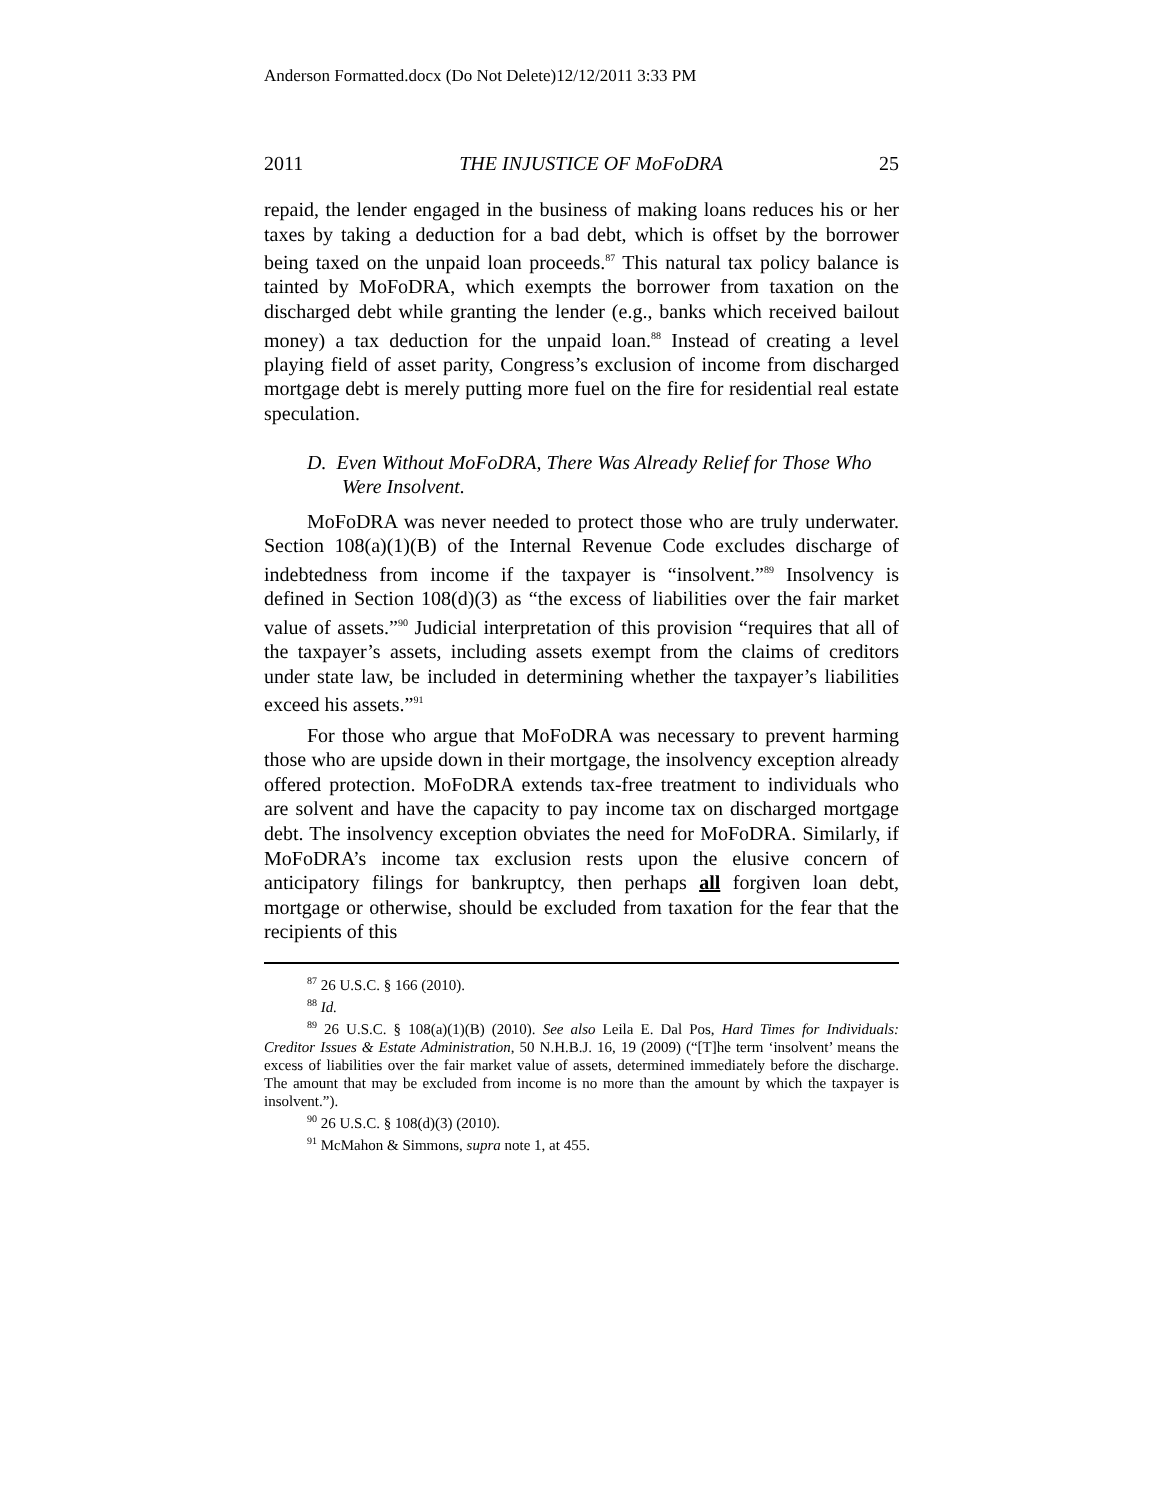Anderson Formatted.docx (Do Not Delete)12/12/2011 3:33 PM
2011 THE INJUSTICE OF MoFoDRA 25
repaid, the lender engaged in the business of making loans reduces his or her taxes by taking a deduction for a bad debt, which is offset by the borrower being taxed on the unpaid loan proceeds.<sup>87</sup> This natural tax policy balance is tainted by MoFoDRA, which exempts the borrower from taxation on the discharged debt while granting the lender (e.g., banks which received bailout money) a tax deduction for the unpaid loan.<sup>88</sup> Instead of creating a level playing field of asset parity, Congress’s exclusion of income from discharged mortgage debt is merely putting more fuel on the fire for residential real estate speculation.
D. Even Without MoFoDRA, There Was Already Relief for Those Who Were Insolvent.
MoFoDRA was never needed to protect those who are truly underwater. Section 108(a)(1)(B) of the Internal Revenue Code excludes discharge of indebtedness from income if the taxpayer is “insolvent.”<sup>89</sup> Insolvency is defined in Section 108(d)(3) as “the excess of liabilities over the fair market value of assets.”<sup>90</sup> Judicial interpretation of this provision “requires that all of the taxpayer’s assets, including assets exempt from the claims of creditors under state law, be included in determining whether the taxpayer’s liabilities exceed his assets.”<sup>91</sup>
For those who argue that MoFoDRA was necessary to prevent harming those who are upside down in their mortgage, the insolvency exception already offered protection. MoFoDRA extends tax-free treatment to individuals who are solvent and have the capacity to pay income tax on discharged mortgage debt. The insolvency exception obviates the need for MoFoDRA. Similarly, if MoFoDRA’s income tax exclusion rests upon the elusive concern of anticipatory filings for bankruptcy, then perhaps all forgiven loan debt, mortgage or otherwise, should be excluded from taxation for the fear that the recipients of this
<sup>87</sup> 26 U.S.C. § 166 (2010).
<sup>88</sup> Id.
<sup>89</sup> 26 U.S.C. § 108(a)(1)(B) (2010). See also Leila E. Dal Pos, Hard Times for Individuals: Creditor Issues & Estate Administration, 50 N.H.B.J. 16, 19 (2009) (“[T]he term ‘insolvent’ means the excess of liabilities over the fair market value of assets, determined immediately before the discharge. The amount that may be excluded from income is no more than the amount by which the taxpayer is insolvent.”).
<sup>90</sup> 26 U.S.C. § 108(d)(3) (2010).
<sup>91</sup> McMahon & Simmons, supra note 1, at 455.